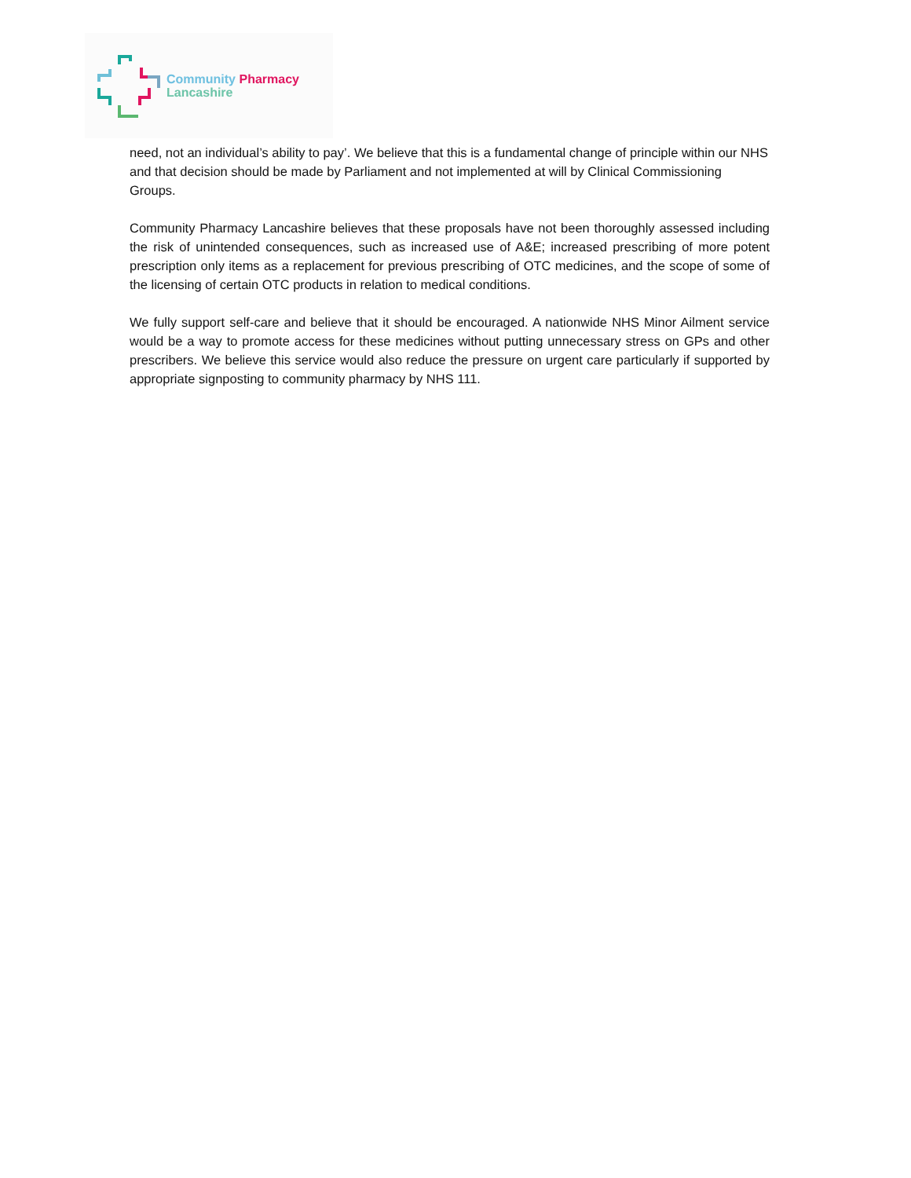Community Pharmacy
Lancashire
need, not an individual’s ability to pay’. We believe that this is a fundamental change of principle within our NHS and that decision should be made by Parliament and not implemented at will by Clinical Commissioning Groups.
Community Pharmacy Lancashire believes that these proposals have not been thoroughly assessed including the risk of unintended consequences, such as increased use of A&E; increased prescribing of more potent prescription only items as a replacement for previous prescribing of OTC medicines, and the scope of some of the licensing of certain OTC products in relation to medical conditions.
We fully support self-care and believe that it should be encouraged. A nationwide NHS Minor Ailment service would be a way to promote access for these medicines without putting unnecessary stress on GPs and other prescribers. We believe this service would also reduce the pressure on urgent care particularly if supported by appropriate signposting to community pharmacy by NHS 111.